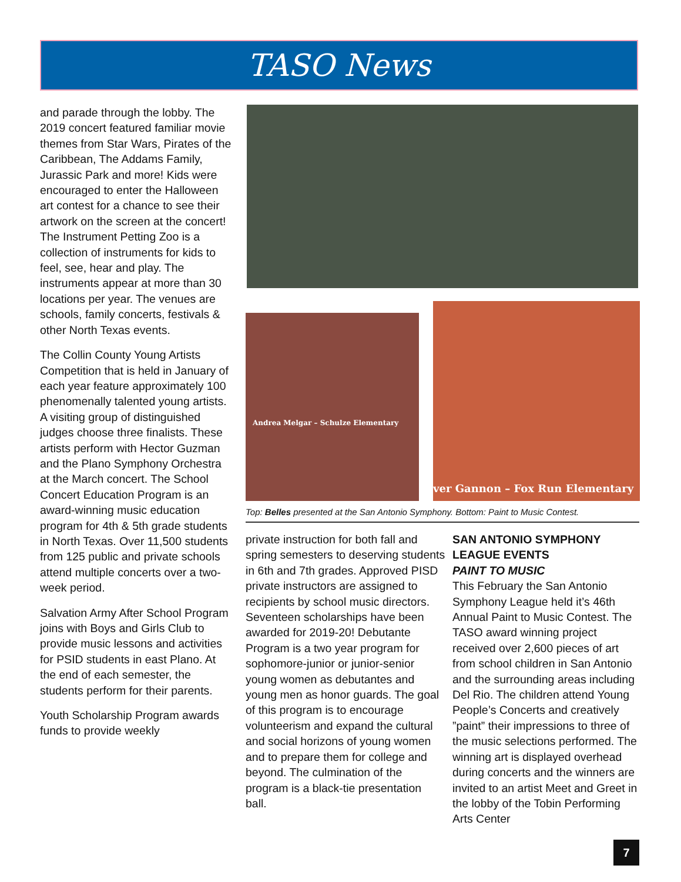TASO News
and parade through the lobby. The 2019 concert featured familiar movie themes from Star Wars, Pirates of the Caribbean, The Addams Family, Jurassic Park and more! Kids were encouraged to enter the Halloween art contest for a chance to see their artwork on the screen at the concert! The Instrument Petting Zoo is a collection of instruments for kids to feel, see, hear and play. The instruments appear at more than 30 locations per year. The venues are schools, family concerts, festivals & other North Texas events.
The Collin County Young Artists Competition that is held in January of each year feature approximately 100 phenomenally talented young artists. A visiting group of distinguished judges choose three finalists. These artists perform with Hector Guzman and the Plano Symphony Orchestra at the March concert. The School Concert Education Program is an award-winning music education program for 4th & 5th grade students in North Texas. Over 11,500 students from 125 public and private schools attend multiple concerts over a two-week period.
Salvation Army After School Program joins with Boys and Girls Club to provide music lessons and activities for PSID students in east Plano. At the end of each semester, the students perform for their parents.
Youth Scholarship Program awards funds to provide weekly
Andrea Melgar – Schulze Elementary
ver Gannon – Fox Run Elementary
Top: Belles presented at the San Antonio Symphony. Bottom: Paint to Music Contest.
private instruction for both fall and spring semesters to deserving students in 6th and 7th grades. Approved PISD private instructors are assigned to recipients by school music directors. Seventeen scholarships have been awarded for 2019-20! Debutante Program is a two year program for sophomore-junior or junior-senior young women as debutantes and young men as honor guards. The goal of this program is to encourage volunteerism and expand the cultural and social horizons of young women and to prepare them for college and beyond. The culmination of the program is a black-tie presentation ball.
SAN ANTONIO SYMPHONY LEAGUE EVENTS
PAINT TO MUSIC
This February the San Antonio Symphony League held it’s 46th Annual Paint to Music Contest. The TASO award winning project received over 2,600 pieces of art from school children in San Antonio and the surrounding areas including Del Rio. The children attend Young People’s Concerts and creatively ”paint” their impressions to three of the music selections performed. The winning art is displayed overhead during concerts and the winners are invited to an artist Meet and Greet in the lobby of the Tobin Performing Arts Center
7